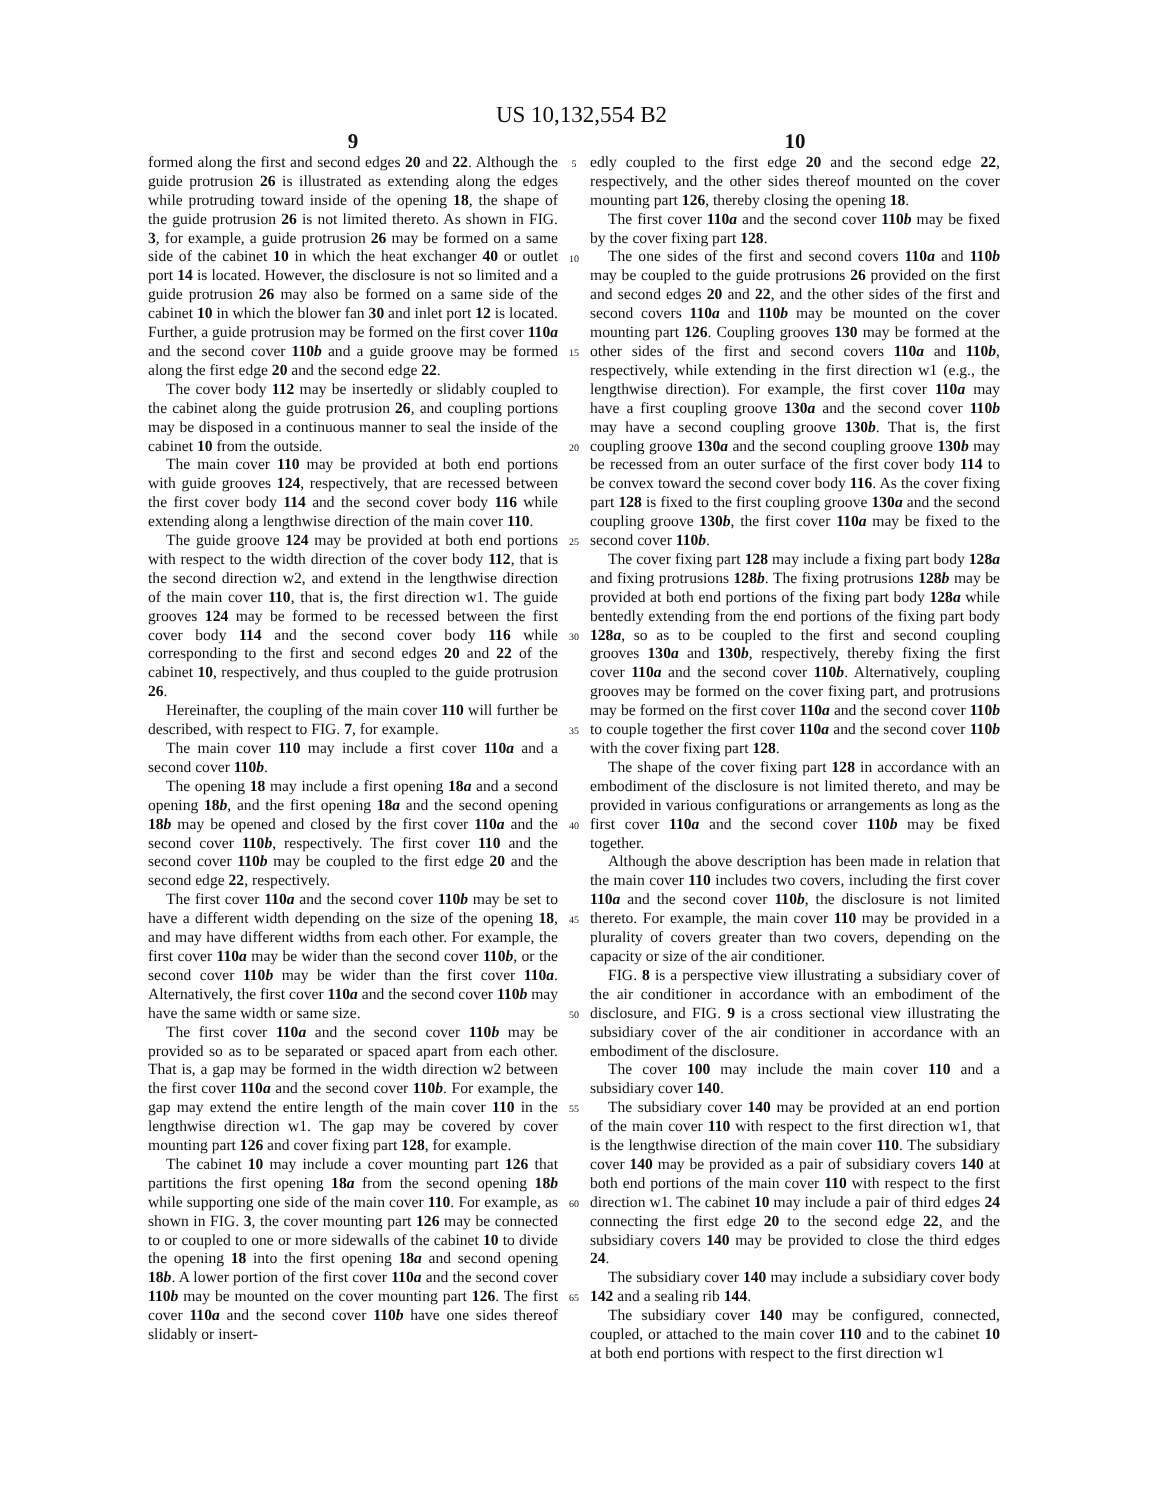US 10,132,554 B2
9
formed along the first and second edges 20 and 22. Although the guide protrusion 26 is illustrated as extending along the edges while protruding toward inside of the opening 18, the shape of the guide protrusion 26 is not limited thereto. As shown in FIG. 3, for example, a guide protrusion 26 may be formed on a same side of the cabinet 10 in which the heat exchanger 40 or outlet port 14 is located. However, the disclosure is not so limited and a guide protrusion 26 may also be formed on a same side of the cabinet 10 in which the blower fan 30 and inlet port 12 is located. Further, a guide protrusion may be formed on the first cover 110a and the second cover 110b and a guide groove may be formed along the first edge 20 and the second edge 22.
The cover body 112 may be insertedly or slidably coupled to the cabinet along the guide protrusion 26, and coupling portions may be disposed in a continuous manner to seal the inside of the cabinet 10 from the outside.
The main cover 110 may be provided at both end portions with guide grooves 124, respectively, that are recessed between the first cover body 114 and the second cover body 116 while extending along a lengthwise direction of the main cover 110.
The guide groove 124 may be provided at both end portions with respect to the width direction of the cover body 112, that is the second direction w2, and extend in the lengthwise direction of the main cover 110, that is, the first direction w1. The guide grooves 124 may be formed to be recessed between the first cover body 114 and the second cover body 116 while corresponding to the first and second edges 20 and 22 of the cabinet 10, respectively, and thus coupled to the guide protrusion 26.
Hereinafter, the coupling of the main cover 110 will further be described, with respect to FIG. 7, for example.
The main cover 110 may include a first cover 110a and a second cover 110b.
The opening 18 may include a first opening 18a and a second opening 18b, and the first opening 18a and the second opening 18b may be opened and closed by the first cover 110a and the second cover 110b, respectively. The first cover 110 and the second cover 110b may be coupled to the first edge 20 and the second edge 22, respectively.
The first cover 110a and the second cover 110b may be set to have a different width depending on the size of the opening 18, and may have different widths from each other. For example, the first cover 110a may be wider than the second cover 110b, or the second cover 110b may be wider than the first cover 110a. Alternatively, the first cover 110a and the second cover 110b may have the same width or same size.
The first cover 110a and the second cover 110b may be provided so as to be separated or spaced apart from each other. That is, a gap may be formed in the width direction w2 between the first cover 110a and the second cover 110b. For example, the gap may extend the entire length of the main cover 110 in the lengthwise direction w1. The gap may be covered by cover mounting part 126 and cover fixing part 128, for example.
The cabinet 10 may include a cover mounting part 126 that partitions the first opening 18a from the second opening 18b while supporting one side of the main cover 110. For example, as shown in FIG. 3, the cover mounting part 126 may be connected to or coupled to one or more sidewalls of the cabinet 10 to divide the opening 18 into the first opening 18a and second opening 18b. A lower portion of the first cover 110a and the second cover 110b may be mounted on the cover mounting part 126. The first cover 110a and the second cover 110b have one sides thereof slidably or insert-
5
10
15
20
25
30
35
40
45
50
55
60
65
10
edly coupled to the first edge 20 and the second edge 22, respectively, and the other sides thereof mounted on the cover mounting part 126, thereby closing the opening 18.
The first cover 110a and the second cover 110b may be fixed by the cover fixing part 128.
The one sides of the first and second covers 110a and 110b may be coupled to the guide protrusions 26 provided on the first and second edges 20 and 22, and the other sides of the first and second covers 110a and 110b may be mounted on the cover mounting part 126. Coupling grooves 130 may be formed at the other sides of the first and second covers 110a and 110b, respectively, while extending in the first direction w1 (e.g., the lengthwise direction). For example, the first cover 110a may have a first coupling groove 130a and the second cover 110b may have a second coupling groove 130b. That is, the first coupling groove 130a and the second coupling groove 130b may be recessed from an outer surface of the first cover body 114 to be convex toward the second cover body 116. As the cover fixing part 128 is fixed to the first coupling groove 130a and the second coupling groove 130b, the first cover 110a may be fixed to the second cover 110b.
The cover fixing part 128 may include a fixing part body 128a and fixing protrusions 128b. The fixing protrusions 128b may be provided at both end portions of the fixing part body 128a while bentedly extending from the end portions of the fixing part body 128a, so as to be coupled to the first and second coupling grooves 130a and 130b, respectively, thereby fixing the first cover 110a and the second cover 110b. Alternatively, coupling grooves may be formed on the cover fixing part, and protrusions may be formed on the first cover 110a and the second cover 110b to couple together the first cover 110a and the second cover 110b with the cover fixing part 128.
The shape of the cover fixing part 128 in accordance with an embodiment of the disclosure is not limited thereto, and may be provided in various configurations or arrangements as long as the first cover 110a and the second cover 110b may be fixed together.
Although the above description has been made in relation that the main cover 110 includes two covers, including the first cover 110a and the second cover 110b, the disclosure is not limited thereto. For example, the main cover 110 may be provided in a plurality of covers greater than two covers, depending on the capacity or size of the air conditioner.
FIG. 8 is a perspective view illustrating a subsidiary cover of the air conditioner in accordance with an embodiment of the disclosure, and FIG. 9 is a cross sectional view illustrating the subsidiary cover of the air conditioner in accordance with an embodiment of the disclosure.
The cover 100 may include the main cover 110 and a subsidiary cover 140.
The subsidiary cover 140 may be provided at an end portion of the main cover 110 with respect to the first direction w1, that is the lengthwise direction of the main cover 110. The subsidiary cover 140 may be provided as a pair of subsidiary covers 140 at both end portions of the main cover 110 with respect to the first direction w1. The cabinet 10 may include a pair of third edges 24 connecting the first edge 20 to the second edge 22, and the subsidiary covers 140 may be provided to close the third edges 24.
The subsidiary cover 140 may include a subsidiary cover body 142 and a sealing rib 144.
The subsidiary cover 140 may be configured, connected, coupled, or attached to the main cover 110 and to the cabinet 10 at both end portions with respect to the first direction w1